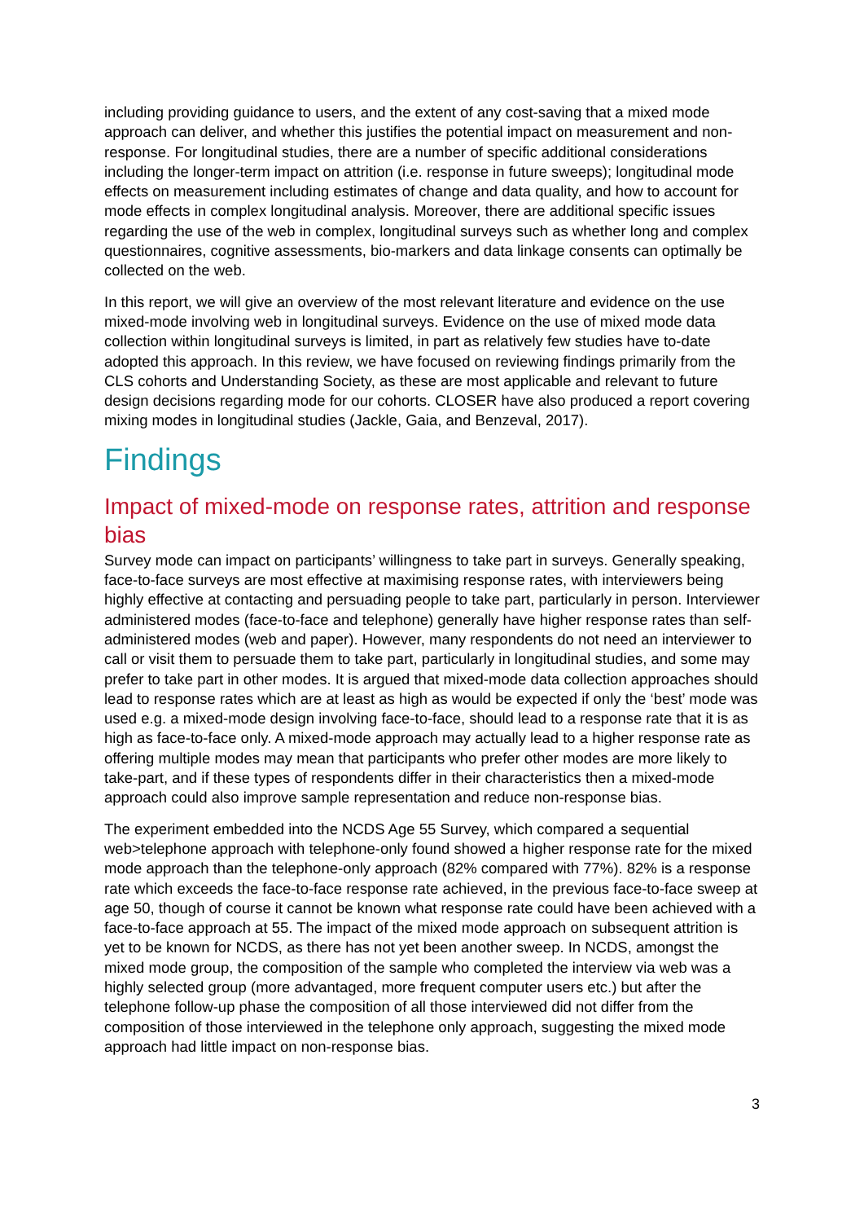including providing guidance to users, and the extent of any cost-saving that a mixed mode approach can deliver, and whether this justifies the potential impact on measurement and non-response. For longitudinal studies, there are a number of specific additional considerations including the longer-term impact on attrition (i.e. response in future sweeps); longitudinal mode effects on measurement including estimates of change and data quality, and how to account for mode effects in complex longitudinal analysis. Moreover, there are additional specific issues regarding the use of the web in complex, longitudinal surveys such as whether long and complex questionnaires, cognitive assessments, bio-markers and data linkage consents can optimally be collected on the web.
In this report, we will give an overview of the most relevant literature and evidence on the use mixed-mode involving web in longitudinal surveys. Evidence on the use of mixed mode data collection within longitudinal surveys is limited, in part as relatively few studies have to-date adopted this approach. In this review, we have focused on reviewing findings primarily from the CLS cohorts and Understanding Society, as these are most applicable and relevant to future design decisions regarding mode for our cohorts. CLOSER have also produced a report covering mixing modes in longitudinal studies (Jackle, Gaia, and Benzeval, 2017).
Findings
Impact of mixed-mode on response rates, attrition and response bias
Survey mode can impact on participants’ willingness to take part in surveys. Generally speaking, face-to-face surveys are most effective at maximising response rates, with interviewers being highly effective at contacting and persuading people to take part, particularly in person. Interviewer administered modes (face-to-face and telephone) generally have higher response rates than self-administered modes (web and paper). However, many respondents do not need an interviewer to call or visit them to persuade them to take part, particularly in longitudinal studies, and some may prefer to take part in other modes. It is argued that mixed-mode data collection approaches should lead to response rates which are at least as high as would be expected if only the ‘best’ mode was used e.g. a mixed-mode design involving face-to-face, should lead to a response rate that it is as high as face-to-face only. A mixed-mode approach may actually lead to a higher response rate as offering multiple modes may mean that participants who prefer other modes are more likely to take-part, and if these types of respondents differ in their characteristics then a mixed-mode approach could also improve sample representation and reduce non-response bias.
The experiment embedded into the NCDS Age 55 Survey, which compared a sequential web>telephone approach with telephone-only found showed a higher response rate for the mixed mode approach than the telephone-only approach (82% compared with 77%). 82% is a response rate which exceeds the face-to-face response rate achieved, in the previous face-to-face sweep at age 50, though of course it cannot be known what response rate could have been achieved with a face-to-face approach at 55. The impact of the mixed mode approach on subsequent attrition is yet to be known for NCDS, as there has not yet been another sweep. In NCDS, amongst the mixed mode group, the composition of the sample who completed the interview via web was a highly selected group (more advantaged, more frequent computer users etc.) but after the telephone follow-up phase the composition of all those interviewed did not differ from the composition of those interviewed in the telephone only approach, suggesting the mixed mode approach had little impact on non-response bias.
3